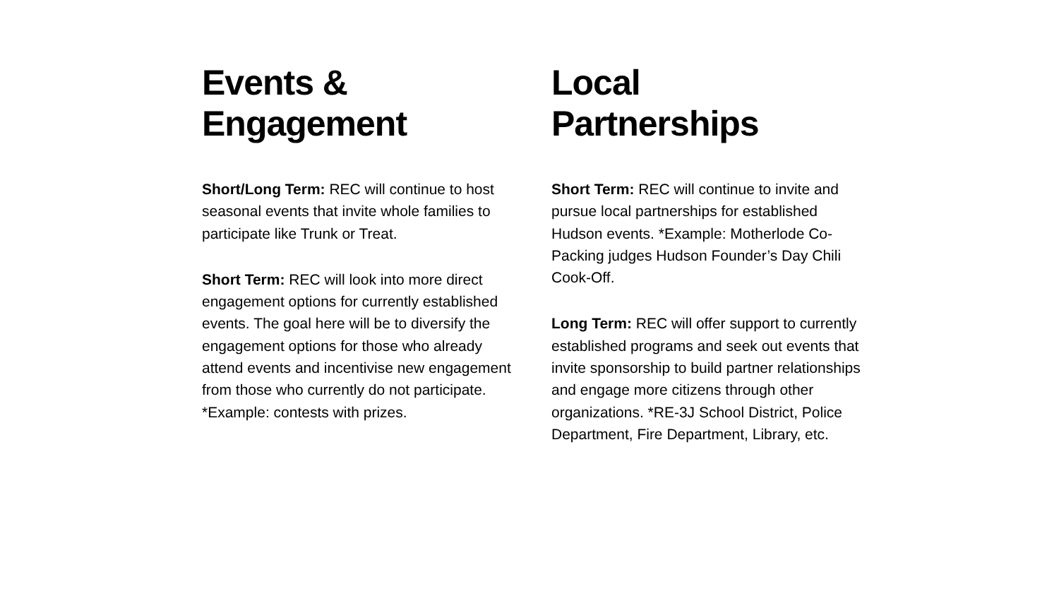Events &
Engagement
Short/Long Term: REC will continue to host seasonal events that invite whole families to participate like Trunk or Treat.
Short Term: REC will look into more direct engagement options for currently established events. The goal here will be to diversify the engagement options for those who already attend events and incentivise new engagement from those who currently do not participate. *Example: contests with prizes.
Local
Partnerships
Short Term: REC will continue to invite and pursue local partnerships for established Hudson events. *Example: Motherlode Co-Packing judges Hudson Founder’s Day Chili Cook-Off.
Long Term: REC will offer support to currently established programs and seek out events that invite sponsorship to build partner relationships and engage more citizens through other organizations. *RE-3J School District, Police Department, Fire Department, Library, etc.